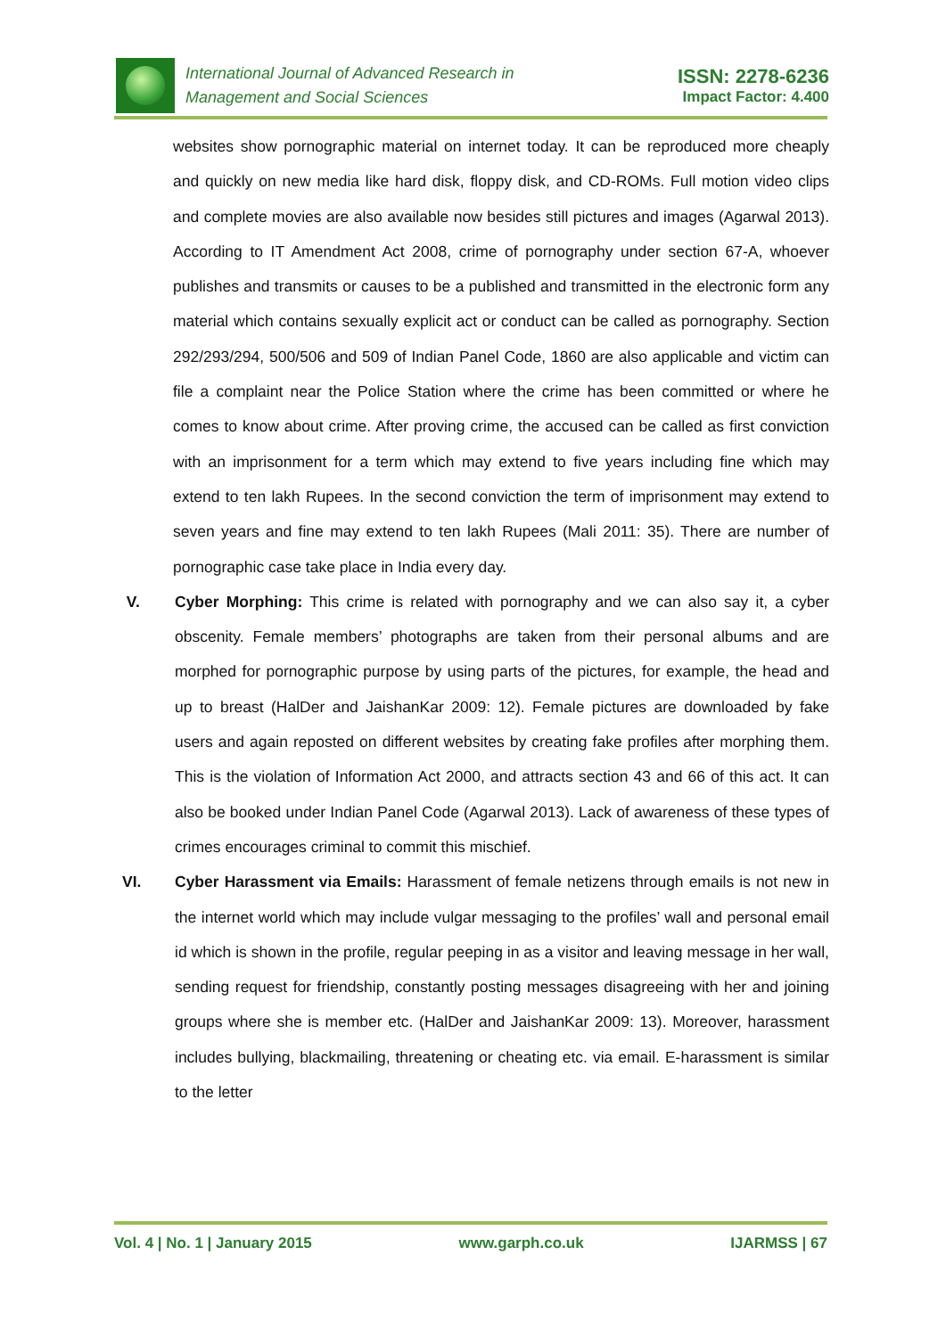International Journal of Advanced Research in
Management and Social Sciences
ISSN: 2278-6236
Impact Factor: 4.400
websites show pornographic material on internet today. It can be reproduced more cheaply and quickly on new media like hard disk, floppy disk, and CD-ROMs. Full motion video clips and complete movies are also available now besides still pictures and images (Agarwal 2013). According to IT Amendment Act 2008, crime of pornography under section 67-A, whoever publishes and transmits or causes to be a published and transmitted in the electronic form any material which contains sexually explicit act or conduct can be called as pornography. Section 292/293/294, 500/506 and 509 of Indian Panel Code, 1860 are also applicable and victim can file a complaint near the Police Station where the crime has been committed or where he comes to know about crime. After proving crime, the accused can be called as first conviction with an imprisonment for a term which may extend to five years including fine which may extend to ten lakh Rupees. In the second conviction the term of imprisonment may extend to seven years and fine may extend to ten lakh Rupees (Mali 2011: 35). There are number of pornographic case take place in India every day.
V. Cyber Morphing: This crime is related with pornography and we can also say it, a cyber obscenity. Female members’ photographs are taken from their personal albums and are morphed for pornographic purpose by using parts of the pictures, for example, the head and up to breast (HalDer and JaishanKar 2009: 12). Female pictures are downloaded by fake users and again reposted on different websites by creating fake profiles after morphing them. This is the violation of Information Act 2000, and attracts section 43 and 66 of this act. It can also be booked under Indian Panel Code (Agarwal 2013). Lack of awareness of these types of crimes encourages criminal to commit this mischief.
VI. Cyber Harassment via Emails: Harassment of female netizens through emails is not new in the internet world which may include vulgar messaging to the profiles’ wall and personal email id which is shown in the profile, regular peeping in as a visitor and leaving message in her wall, sending request for friendship, constantly posting messages disagreeing with her and joining groups where she is member etc. (HalDer and JaishanKar 2009: 13). Moreover, harassment includes bullying, blackmailing, threatening or cheating etc. via email. E-harassment is similar to the letter
Vol. 4 | No. 1 | January 2015 www.garph.co.uk IJARMSS | 67